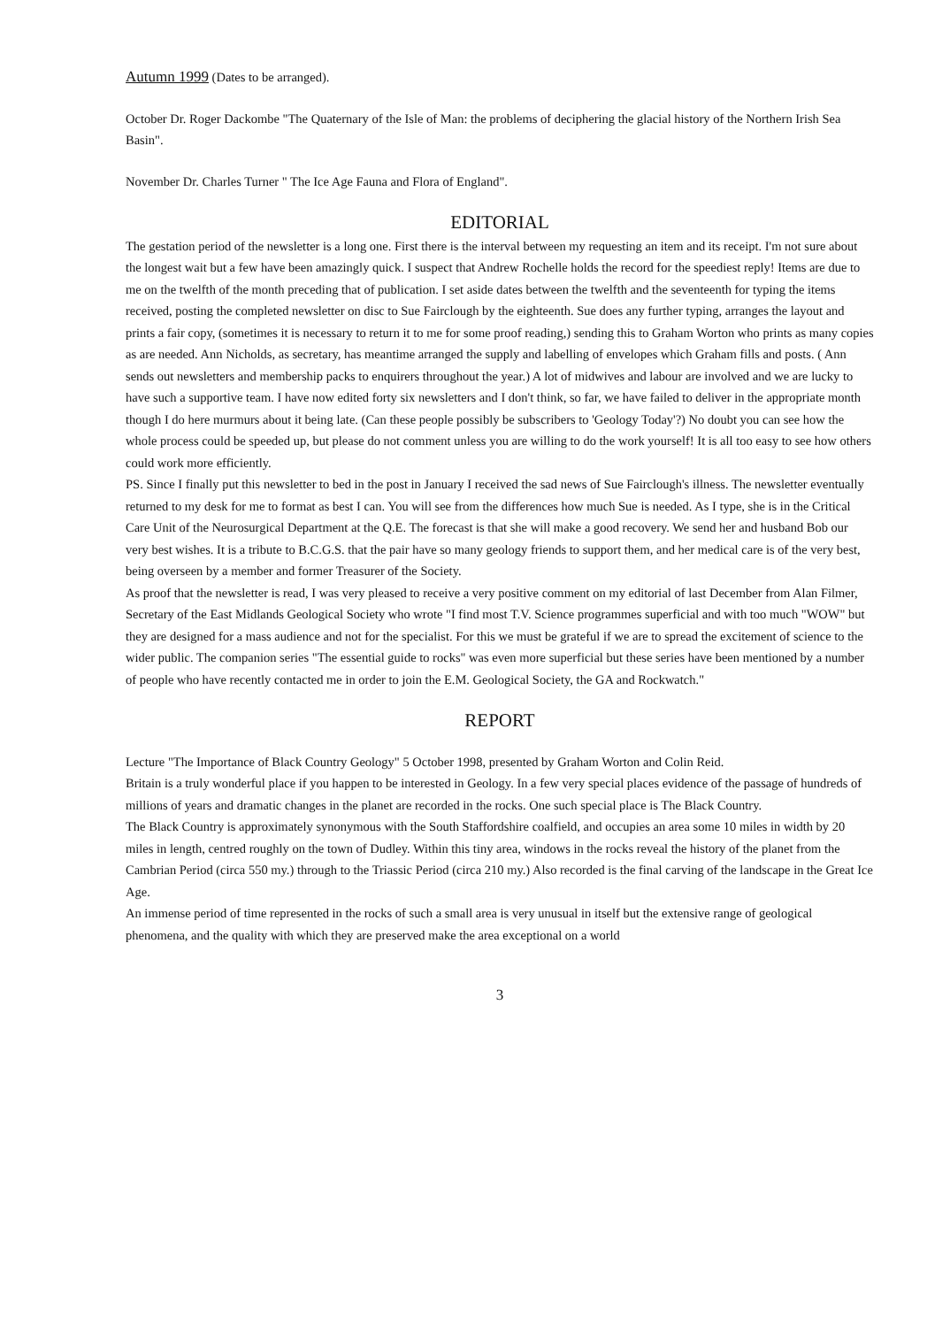Autumn 1999 (Dates to be arranged).
October Dr. Roger Dackombe "The Quaternary of the Isle of Man: the problems of deciphering the glacial history of the Northern Irish Sea Basin".
November Dr. Charles Turner " The Ice Age Fauna and Flora of England".
EDITORIAL
The gestation period of the newsletter is a long one. First there is the interval between my requesting an item and its receipt. I'm not sure about the longest wait but a few have been amazingly quick. I suspect that Andrew Rochelle holds the record for the speediest reply! Items are due to me on the twelfth of the month preceding that of publication. I set aside dates between the twelfth and the seventeenth for typing the items received, posting the completed newsletter on disc to Sue Fairclough by the eighteenth. Sue does any further typing, arranges the layout and prints a fair copy, (sometimes it is necessary to return it to me for some proof reading,) sending this to Graham Worton who prints as many copies as are needed. Ann Nicholds, as secretary, has meantime arranged the supply and labelling of envelopes which Graham fills and posts. ( Ann sends out newsletters and membership packs to enquirers throughout the year.) A lot of midwives and labour are involved and we are lucky to have such a supportive team. I have now edited forty six newsletters and I don't think, so far, we have failed to deliver in the appropriate month though I do here murmurs about it being late. (Can these people possibly be subscribers to 'Geology Today'?) No doubt you can see how the whole process could be speeded up, but please do not comment unless you are willing to do the work yourself! It is all too easy to see how others could work more efficiently.
PS. Since I finally put this newsletter to bed in the post in January I received the sad news of Sue Fairclough's illness. The newsletter eventually returned to my desk for me to format as best I can. You will see from the differences how much Sue is needed. As I type, she is in the Critical Care Unit of the Neurosurgical Department at the Q.E. The forecast is that she will make a good recovery. We send her and husband Bob our very best wishes. It is a tribute to B.C.G.S. that the pair have so many geology friends to support them, and her medical care is of the very best, being overseen by a member and former Treasurer of the Society.
As proof that the newsletter is read, I was very pleased to receive a very positive comment on my editorial of last December from Alan Filmer, Secretary of the East Midlands Geological Society who wrote "I find most T.V. Science programmes superficial and with too much "WOW" but they are designed for a mass audience and not for the specialist. For this we must be grateful if we are to spread the excitement of science to the wider public. The companion series "The essential guide to rocks" was even more superficial but these series have been mentioned by a number of people who have recently contacted me in order to join the E.M. Geological Society, the GA and Rockwatch."
REPORT
Lecture "The Importance of Black Country Geology" 5 October 1998, presented by Graham Worton and Colin Reid.
Britain is a truly wonderful place if you happen to be interested in Geology. In a few very special places evidence of the passage of hundreds of millions of years and dramatic changes in the planet are recorded in the rocks. One such special place is The Black Country.
The Black Country is approximately synonymous with the South Staffordshire coalfield, and occupies an area some 10 miles in width by 20 miles in length, centred roughly on the town of Dudley. Within this tiny area, windows in the rocks reveal the history of the planet from the Cambrian Period (circa 550 my.) through to the Triassic Period (circa 210 my.) Also recorded is the final carving of the landscape in the Great Ice Age.
An immense period of time represented in the rocks of such a small area is very unusual in itself but the extensive range of geological phenomena, and the quality with which they are preserved make the area exceptional on a world
3